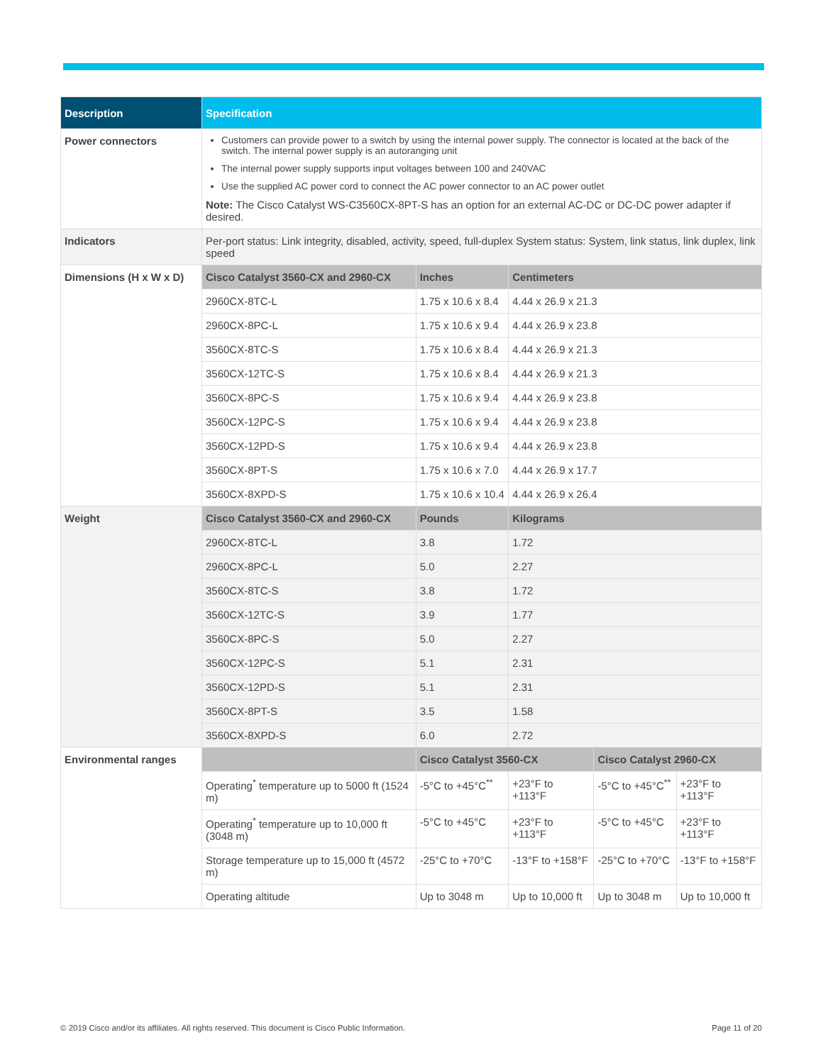| Description | Specification | | | | |
| --- | --- | --- | --- | --- | --- |
| Power connectors | Customers can provide power to a switch by using the internal power supply. The connector is located at the back of the switch. The internal power supply is an autoranging unit The internal power supply supports input voltages between 100 and 240VAC Use the supplied AC power cord to connect the AC power connector to an AC power outlet Note: The Cisco Catalyst WS-C3560CX-8PT-S has an option for an external AC-DC or DC-DC power adapter if desired. | | | | |
| Indicators | Per-port status: Link integrity, disabled, activity, speed, full-duplex System status: System, link status, link duplex, link speed | | | | |
| Dimensions (H x W x D) | Cisco Catalyst 3560-CX and 2960-CX | Inches | Centimeters | | |
| | 2960CX-8TC-L | 1.75 x 10.6 x 8.4 | 4.44 x 26.9 x 21.3 | | |
| | 2960CX-8PC-L | 1.75 x 10.6 x 9.4 | 4.44 x 26.9 x 23.8 | | |
| | 3560CX-8TC-S | 1.75 x 10.6 x 8.4 | 4.44 x 26.9 x 21.3 | | |
| | 3560CX-12TC-S | 1.75 x 10.6 x 8.4 | 4.44 x 26.9 x 21.3 | | |
| | 3560CX-8PC-S | 1.75 x 10.6 x 9.4 | 4.44 x 26.9 x 23.8 | | |
| | 3560CX-12PC-S | 1.75 x 10.6 x 9.4 | 4.44 x 26.9 x 23.8 | | |
| | 3560CX-12PD-S | 1.75 x 10.6 x 9.4 | 4.44 x 26.9 x 23.8 | | |
| | 3560CX-8PT-S | 1.75 x 10.6 x 7.0 | 4.44 x 26.9 x 17.7 | | |
| | 3560CX-8XPD-S | 1.75 x 10.6 x 10.4 | 4.44 x 26.9 x 26.4 | | |
| Weight | Cisco Catalyst 3560-CX and 2960-CX | Pounds | Kilograms | | |
| | 2960CX-8TC-L | 3.8 | 1.72 | | |
| | 2960CX-8PC-L | 5.0 | 2.27 | | |
| | 3560CX-8TC-S | 3.8 | 1.72 | | |
| | 3560CX-12TC-S | 3.9 | 1.77 | | |
| | 3560CX-8PC-S | 5.0 | 2.27 | | |
| | 3560CX-12PC-S | 5.1 | 2.31 | | |
| | 3560CX-12PD-S | 5.1 | 2.31 | | |
| | 3560CX-8PT-S | 3.5 | 1.58 | | |
| | 3560CX-8XPD-S | 6.0 | 2.72 | | |
| Environmental ranges | | Cisco Catalyst 3560-CX | | Cisco Catalyst 2960-CX | |
| | Operating<sup>*</sup> temperature up to 5000 ft (1524 m) | -5°C to +45°C<sup>**</sup> | +23°F to +113°F | -5°C to +45°C<sup>**</sup> | +23°F to +113°F |
| | Operating<sup>*</sup> temperature up to 10,000 ft (3048 m) | -5°C to +45°C | +23°F to +113°F | -5°C to +45°C | +23°F to +113°F |
| | Storage temperature up to 15,000 ft (4572 m) | -25°C to +70°C | -13°F to +158°F | -25°C to +70°C | -13°F to +158°F |
| | Operating altitude | Up to 3048 m | Up to 10,000 ft | Up to 3048 m | Up to 10,000 ft |
© 2019 Cisco and/or its affiliates. All rights reserved. This document is Cisco Public Information. Page 11 of 20